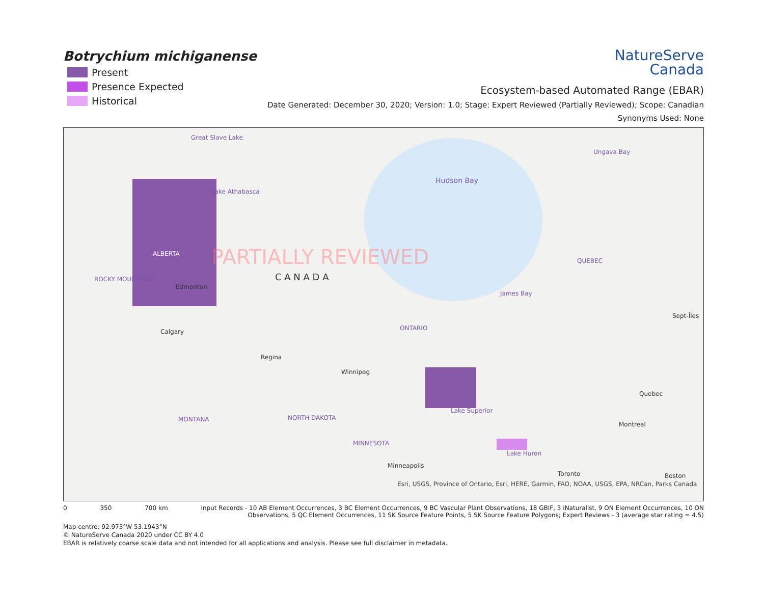Botrychium michiganense
Present
Presence Expected
Historical
NatureServe
Canada
Ecosystem-based Automated Range (EBAR)
Date Generated: December 30, 2020; Version: 1.0; Stage: Expert Reviewed (Partially Reviewed); Scope: Canadian
Synonyms Used: None
Great Slave Lake
Lake Athabasca
Hudson Bay
Ungava Bay
ALBERTA
C A N A D A
Edmonton
Calgary
Regina
Winnipeg
ONTARIO
QUEBEC
James Bay
Sept-Îles
Quebec
Montreal
ROCKY MOUNTAINS
MONTANA NORTH DAKOTA
MINNESOTA
Minneapolis
Lake Superior
Lake Huron
Toronto Boston
PARTIALLY REVIEWED
Esri, USGS, Province of Ontario, Esri, HERE, Garmin, FAO, NOAA, USGS, EPA, NRCan, Parks Canada
0 350 700 km
Input Records - 10 AB Element Occurrences, 3 BC Element Occurrences, 9 BC Vascular Plant Observations, 18 GBIF, 3 iNaturalist, 9 ON Element Occurrences, 10 ON Observations, 5 QC Element Occurrences, 11 SK Source Feature Points, 5 SK Source Feature Polygons; Expert Reviews - 3 (average star rating = 4.5)
Map centre: 92.973°W 53.1943°N
© NatureServe Canada 2020 under CC BY 4.0
EBAR is relatively coarse scale data and not intended for all applications and analysis. Please see full disclaimer in metadata.